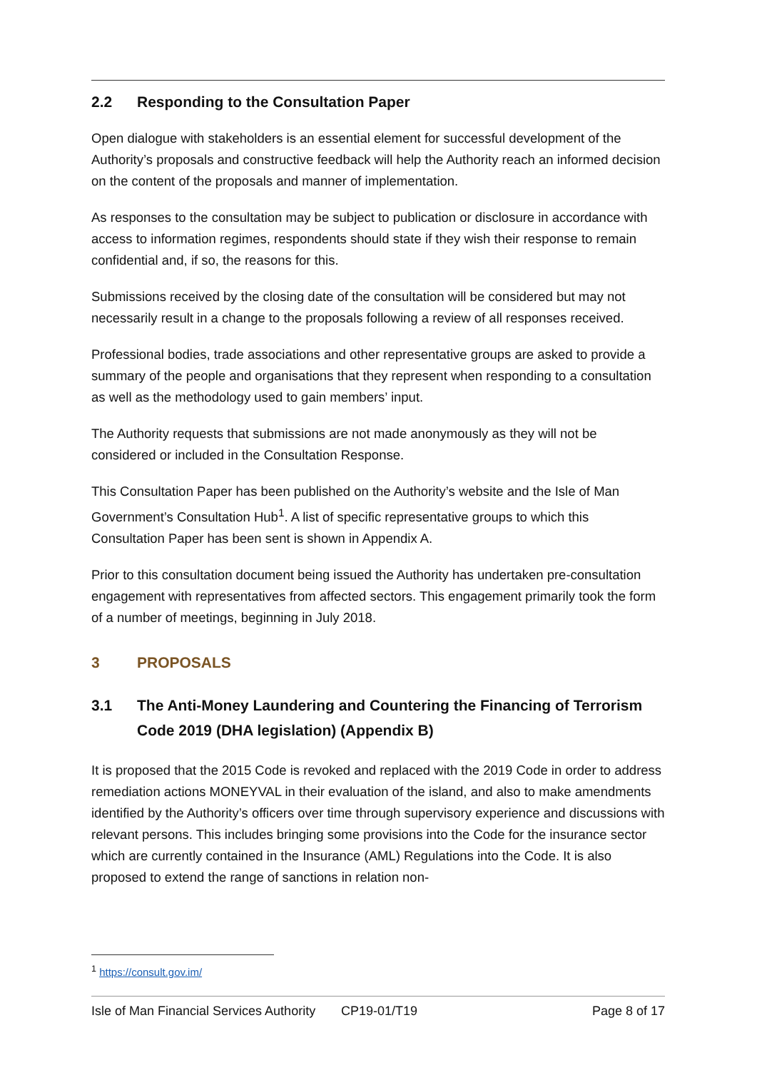2.2 Responding to the Consultation Paper
Open dialogue with stakeholders is an essential element for successful development of the Authority’s proposals and constructive feedback will help the Authority reach an informed decision on the content of the proposals and manner of implementation.
As responses to the consultation may be subject to publication or disclosure in accordance with access to information regimes, respondents should state if they wish their response to remain confidential and, if so, the reasons for this.
Submissions received by the closing date of the consultation will be considered but may not necessarily result in a change to the proposals following a review of all responses received.
Professional bodies, trade associations and other representative groups are asked to provide a summary of the people and organisations that they represent when responding to a consultation as well as the methodology used to gain members’ input.
The Authority requests that submissions are not made anonymously as they will not be considered or included in the Consultation Response.
This Consultation Paper has been published on the Authority’s website and the Isle of Man Government’s Consultation Hub<sup>1</sup>. A list of specific representative groups to which this Consultation Paper has been sent is shown in Appendix A.
Prior to this consultation document being issued the Authority has undertaken pre-consultation engagement with representatives from affected sectors. This engagement primarily took the form of a number of meetings, beginning in July 2018.
3 PROPOSALS
3.1 The Anti-Money Laundering and Countering the Financing of Terrorism Code 2019 (DHA legislation) (Appendix B)
It is proposed that the 2015 Code is revoked and replaced with the 2019 Code in order to address remediation actions MONEYVAL in their evaluation of the island, and also to make amendments identified by the Authority’s officers over time through supervisory experience and discussions with relevant persons. This includes bringing some provisions into the Code for the insurance sector which are currently contained in the Insurance (AML) Regulations into the Code. It is also proposed to extend the range of sanctions in relation non-
<sup>1</sup> https://consult.gov.im/
Isle of Man Financial Services Authority CP19-01/T19 Page 8 of 17